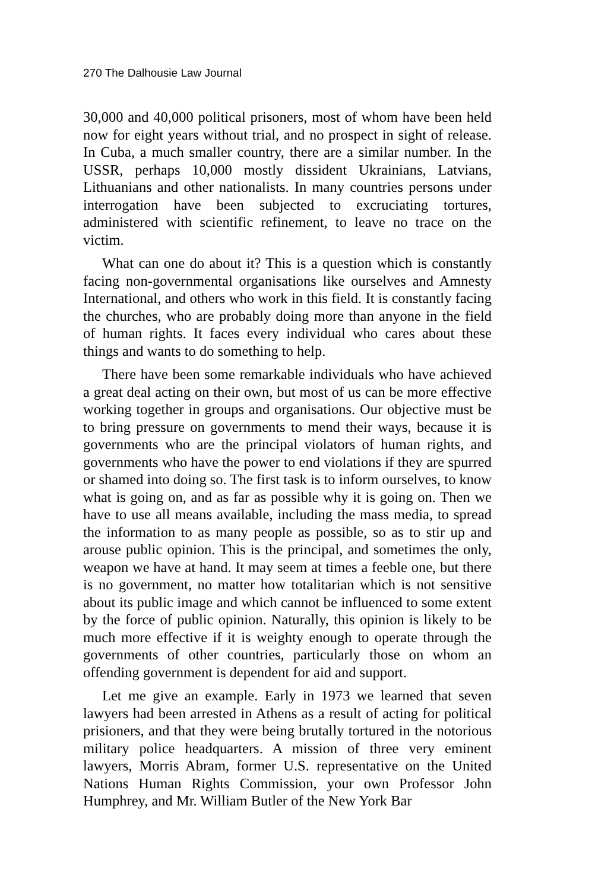270 The Dalhousie Law Journal
30,000 and 40,000 political prisoners, most of whom have been held now for eight years without trial, and no prospect in sight of release. In Cuba, a much smaller country, there are a similar number. In the USSR, perhaps 10,000 mostly dissident Ukrainians, Latvians, Lithuanians and other nationalists. In many countries persons under interrogation have been subjected to excruciating tortures, administered with scientific refinement, to leave no trace on the victim.
What can one do about it? This is a question which is constantly facing non-governmental organisations like ourselves and Amnesty International, and others who work in this field. It is constantly facing the churches, who are probably doing more than anyone in the field of human rights. It faces every individual who cares about these things and wants to do something to help.
There have been some remarkable individuals who have achieved a great deal acting on their own, but most of us can be more effective working together in groups and organisations. Our objective must be to bring pressure on governments to mend their ways, because it is governments who are the principal violators of human rights, and governments who have the power to end violations if they are spurred or shamed into doing so. The first task is to inform ourselves, to know what is going on, and as far as possible why it is going on. Then we have to use all means available, including the mass media, to spread the information to as many people as possible, so as to stir up and arouse public opinion. This is the principal, and sometimes the only, weapon we have at hand. It may seem at times a feeble one, but there is no government, no matter how totalitarian which is not sensitive about its public image and which cannot be influenced to some extent by the force of public opinion. Naturally, this opinion is likely to be much more effective if it is weighty enough to operate through the governments of other countries, particularly those on whom an offending government is dependent for aid and support.
Let me give an example. Early in 1973 we learned that seven lawyers had been arrested in Athens as a result of acting for political prisioners, and that they were being brutally tortured in the notorious military police headquarters. A mission of three very eminent lawyers, Morris Abram, former U.S. representative on the United Nations Human Rights Commission, your own Professor John Humphrey, and Mr. William Butler of the New York Bar